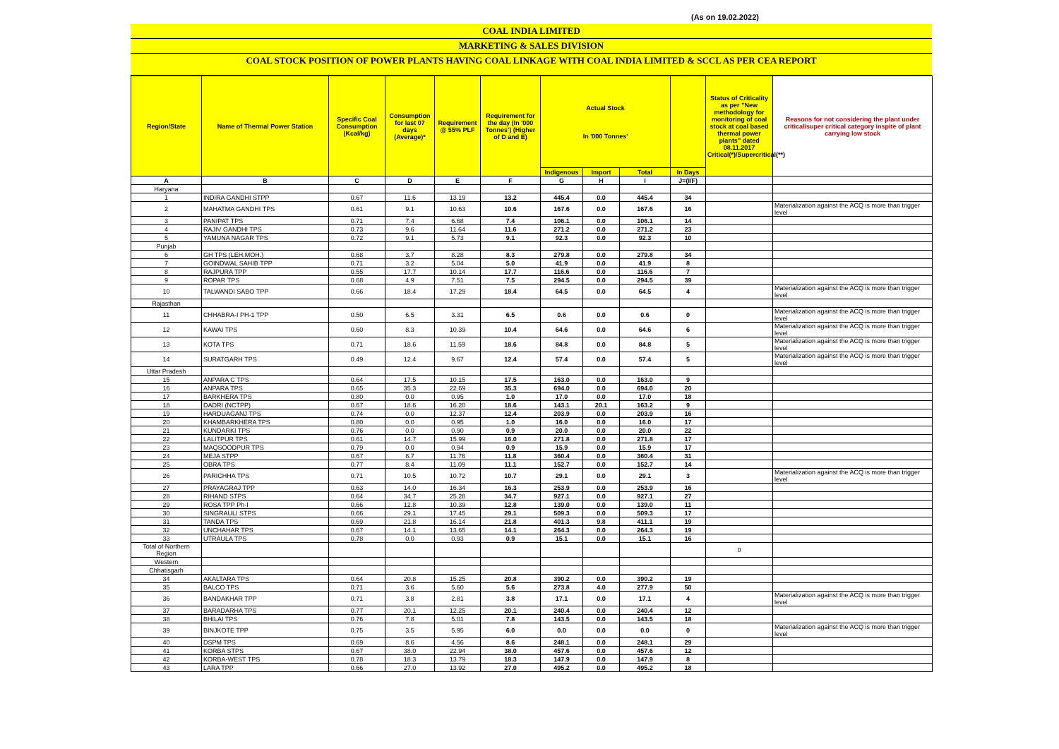(As on 19.02.2022)
COAL INDIA LIMITED
MARKETING & SALES DIVISION
COAL STOCK POSITION OF POWER PLANTS HAVING COAL LINKAGE WITH COAL INDIA LIMITED & SCCL AS PER CEA REPORT
| Region/State | Name of Thermal Power Station | Specific Coal Consumption (Kcal/kg) | Consumption for last 07 days (Average)* | Requirement @ 55% PLF | Requirement for the day (In '000 Tonnes') (Higher of D and E) | Actual Stock In '000 Tonnes' | | | | Status of Criticality as per "New methodology for monitoring of coal stock at coal based thermal power plants" dated 08.11.2017 Critical(*)/Supercritical(**) | Reasons for not considering the plant under critical/super critical category inspite of plant carrying low stock |
| --- | --- | --- | --- | --- | --- | --- | --- | --- | --- | --- | --- |
| | | | | | | Indigenous | Import | Total | In Days | | |
| A | B | C | D | E | F | G | H | I | J=(I/F) | | |
| Haryana | | | | | | | | | | | |
| 1 | INDIRA GANDHI STPP | 0.67 | 11.6 | 13.19 | 13.2 | 445.4 | 0.0 | 445.4 | 34 | | |
| 2 | MAHATMA GANDHI TPS | 0.61 | 9.1 | 10.63 | 10.6 | 167.6 | 0.0 | 167.6 | 16 | | Materialization against the ACQ is more than trigger level |
| 3 | PANIPAT TPS | 0.71 | 7.4 | 6.68 | 7.4 | 106.1 | 0.0 | 106.1 | 14 | | |
| 4 | RAJIV GANDHI TPS | 0.73 | 9.6 | 11.64 | 11.6 | 271.2 | 0.0 | 271.2 | 23 | | |
| 5 | YAMUNA NAGAR TPS | 0.72 | 9.1 | 5.73 | 9.1 | 92.3 | 0.0 | 92.3 | 10 | | |
| Punjab | | | | | | | | | | | |
| 6 | GH TPS (LEH.MOH.) | 0.68 | 3.7 | 8.28 | 8.3 | 279.8 | 0.0 | 279.8 | 34 | | |
| 7 | GOINDWAL SAHIB TPP | 0.71 | 3.2 | 5.04 | 5.0 | 41.9 | 0.0 | 41.9 | 8 | | |
| 8 | RAJPURA TPP | 0.55 | 17.7 | 10.14 | 17.7 | 116.6 | 0.0 | 116.6 | 7 | | |
| 9 | ROPAR TPS | 0.68 | 4.9 | 7.51 | 7.5 | 294.5 | 0.0 | 294.5 | 39 | | |
| 10 | TALWANDI SABO TPP | 0.66 | 18.4 | 17.29 | 18.4 | 64.5 | 0.0 | 64.5 | 4 | | Materialization against the ACQ is more than trigger level |
| Rajasthan | | | | | | | | | | | |
| 11 | CHHABRA-I PH-1 TPP | 0.50 | 6.5 | 3.31 | 6.5 | 0.6 | 0.0 | 0.6 | 0 | | Materialization against the ACQ is more than trigger level |
| 12 | KAWAI TPS | 0.60 | 8.3 | 10.39 | 10.4 | 64.6 | 0.0 | 64.6 | 6 | | Materialization against the ACQ is more than trigger level |
| 13 | KOTA TPS | 0.71 | 18.6 | 11.59 | 18.6 | 84.8 | 0.0 | 84.8 | 5 | | Materialization against the ACQ is more than trigger level |
| 14 | SURATGARH TPS | 0.49 | 12.4 | 9.67 | 12.4 | 57.4 | 0.0 | 57.4 | 5 | | Materialization against the ACQ is more than trigger level |
| Uttar Pradesh | | | | | | | | | | | |
| 15 | ANPARA C TPS | 0.64 | 17.5 | 10.15 | 17.5 | 163.0 | 0.0 | 163.0 | 9 | | |
| 16 | ANPARA TPS | 0.65 | 35.3 | 22.69 | 35.3 | 694.0 | 0.0 | 694.0 | 20 | | |
| 17 | BARKHERA TPS | 0.80 | 0.0 | 0.95 | 1.0 | 17.0 | 0.0 | 17.0 | 18 | | |
| 18 | DADRI (NCTPP) | 0.67 | 18.6 | 16.20 | 18.6 | 143.1 | 20.1 | 163.2 | 9 | | |
| 19 | HARDUAGANJ TPS | 0.74 | 0.0 | 12.37 | 12.4 | 203.9 | 0.0 | 203.9 | 16 | | |
| 20 | KHAMBARKHERA TPS | 0.80 | 0.0 | 0.95 | 1.0 | 16.0 | 0.0 | 16.0 | 17 | | |
| 21 | KUNDARKI TPS | 0.76 | 0.0 | 0.90 | 0.9 | 20.0 | 0.0 | 20.0 | 22 | | |
| 22 | LALITPUR TPS | 0.61 | 14.7 | 15.99 | 16.0 | 271.8 | 0.0 | 271.8 | 17 | | |
| 23 | MAQSOODPUR TPS | 0.79 | 0.0 | 0.94 | 0.9 | 15.9 | 0.0 | 15.9 | 17 | | |
| 24 | MEJA STPP | 0.67 | 8.7 | 11.76 | 11.8 | 360.4 | 0.0 | 360.4 | 31 | | |
| 25 | OBRA TPS | 0.77 | 8.4 | 11.09 | 11.1 | 152.7 | 0.0 | 152.7 | 14 | | |
| 26 | PARICHHA TPS | 0.71 | 10.5 | 10.72 | 10.7 | 29.1 | 0.0 | 29.1 | 3 | | Materialization against the ACQ is more than trigger level |
| 27 | PRAYAGRAJ TPP | 0.63 | 14.0 | 16.34 | 16.3 | 253.9 | 0.0 | 253.9 | 16 | | |
| 28 | RIHAND STPS | 0.64 | 34.7 | 25.28 | 34.7 | 927.1 | 0.0 | 927.1 | 27 | | |
| 29 | ROSA TPP Ph-I | 0.66 | 12.8 | 10.39 | 12.8 | 139.0 | 0.0 | 139.0 | 11 | | |
| 30 | SINGRAULI STPS | 0.66 | 29.1 | 17.45 | 29.1 | 509.3 | 0.0 | 509.3 | 17 | | |
| 31 | TANDA TPS | 0.69 | 21.8 | 16.14 | 21.8 | 401.3 | 9.8 | 411.1 | 19 | | |
| 32 | UNCHAHAR TPS | 0.67 | 14.1 | 13.65 | 14.1 | 264.3 | 0.0 | 264.3 | 19 | | |
| 33 | UTRAULA TPS | 0.78 | 0.0 | 0.93 | 0.9 | 15.1 | 0.0 | 15.1 | 16 | | |
| Total of Northern Region | | | | | | | | | | 0 | |
| Western | | | | | | | | | | | |
| Chhatisgarh | | | | | | | | | | | |
| 34 | AKALTARA TPS | 0.64 | 20.8 | 15.25 | 20.8 | 390.2 | 0.0 | 390.2 | 19 | | |
| 35 | BALCO TPS | 0.71 | 3.6 | 5.60 | 5.6 | 273.8 | 4.0 | 277.9 | 50 | | |
| 36 | BANDAKHAR TPP | 0.71 | 3.8 | 2.81 | 3.8 | 17.1 | 0.0 | 17.1 | 4 | | Materialization against the ACQ is more than trigger level |
| 37 | BARADARHA TPS | 0.77 | 20.1 | 12.25 | 20.1 | 240.4 | 0.0 | 240.4 | 12 | | |
| 38 | BHILAI TPS | 0.76 | 7.8 | 5.01 | 7.8 | 143.5 | 0.0 | 143.5 | 18 | | |
| 39 | BINJKOTE TPP | 0.75 | 3.5 | 5.95 | 6.0 | 0.0 | 0.0 | 0.0 | 0 | | Materialization against the ACQ is more than trigger level |
| 40 | DSPM TPS | 0.69 | 8.6 | 4.56 | 8.6 | 248.1 | 0.0 | 248.1 | 29 | | |
| 41 | KORBA STPS | 0.67 | 38.0 | 22.94 | 38.0 | 457.6 | 0.0 | 457.6 | 12 | | |
| 42 | KORBA-WEST TPS | 0.78 | 18.3 | 13.79 | 18.3 | 147.9 | 0.0 | 147.9 | 8 | | |
| 43 | LARA TPP | 0.66 | 27.0 | 13.92 | 27.0 | 495.2 | 0.0 | 495.2 | 18 | | |